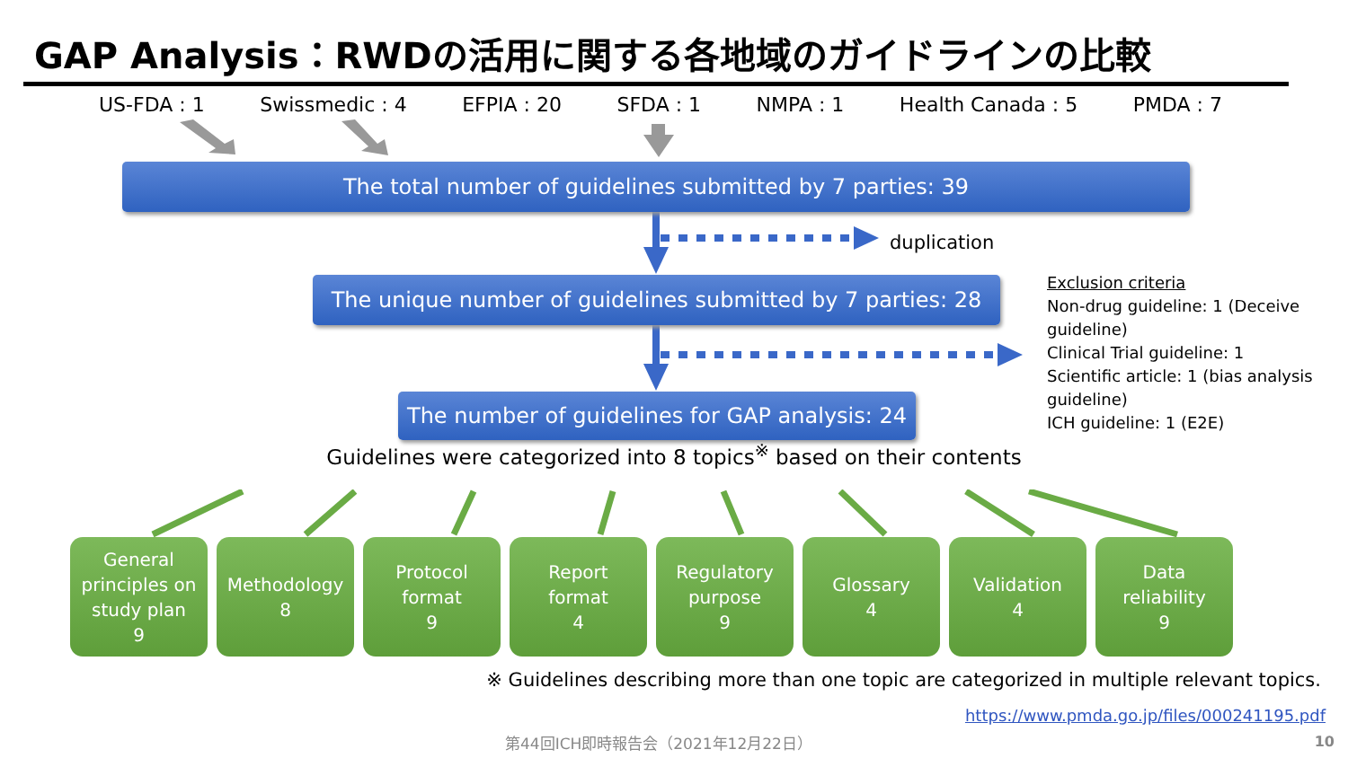GAP Analysis：RWDの活用に関する各地域のガイドラインの比較
US-FDA : 1 Swissmedic : 4 EFPIA : 20 SFDA : 1 NMPA : 1 Health Canada : 5 PMDA : 7
The total number of guidelines submitted by 7 parties: 39
duplication
The unique number of guidelines submitted by 7 parties: 28
The number of guidelines for GAP analysis: 24
Exclusion criteria
Non-drug guideline: 1 (Deceive
guideline)
Clinical Trial guideline: 1
Scientific article: 1 (bias analysis
guideline)
ICH guideline: 1 (E2E)
Guidelines were categorized into 8 topics<sup>※</sup> based on their contents
General
principles on
study plan
9
Methodology
8
Protocol
format
9
Report
format
4
Regulatory
purpose
9
Glossary
4
Validation
4
Data
reliability
9
※ Guidelines describing more than one topic are categorized in multiple relevant topics.
https://www.pmda.go.jp/files/000241195.pdf
第44回ICH即時報告会（2021年12月22日）
10